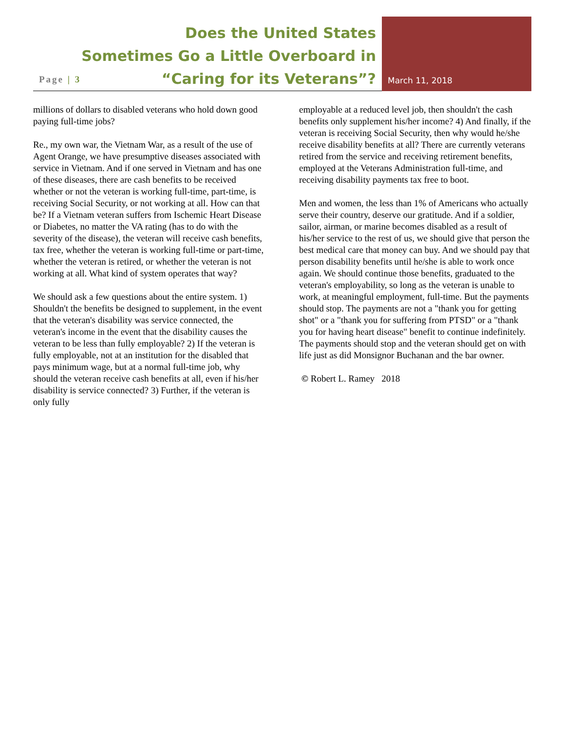Does the United States
Sometimes Go a Little Overboard in
“Caring for its Veterans”?
Page | 3 March 11, 2018
millions of dollars to disabled veterans who hold down good paying full-time jobs?
Re., my own war, the Vietnam War, as a result of the use of Agent Orange, we have presumptive diseases associated with service in Vietnam. And if one served in Vietnam and has one of these diseases, there are cash benefits to be received whether or not the veteran is working full-time, part-time, is receiving Social Security, or not working at all. How can that be? If a Vietnam veteran suffers from Ischemic Heart Disease or Diabetes, no matter the VA rating (has to do with the severity of the disease), the veteran will receive cash benefits, tax free, whether the veteran is working full-time or part-time, whether the veteran is retired, or whether the veteran is not working at all. What kind of system operates that way?
We should ask a few questions about the entire system. 1) Shouldn't the benefits be designed to supplement, in the event that the veteran's disability was service connected, the veteran's income in the event that the disability causes the veteran to be less than fully employable? 2) If the veteran is fully employable, not at an institution for the disabled that pays minimum wage, but at a normal full-time job, why should the veteran receive cash benefits at all, even if his/her disability is service connected? 3) Further, if the veteran is only fully
employable at a reduced level job, then shouldn't the cash benefits only supplement his/her income? 4) And finally, if the veteran is receiving Social Security, then why would he/she receive disability benefits at all? There are currently veterans retired from the service and receiving retirement benefits, employed at the Veterans Administration full-time, and receiving disability payments tax free to boot.
Men and women, the less than 1% of Americans who actually serve their country, deserve our gratitude. And if a soldier, sailor, airman, or marine becomes disabled as a result of his/her service to the rest of us, we should give that person the best medical care that money can buy. And we should pay that person disability benefits until he/she is able to work once again. We should continue those benefits, graduated to the veteran's employability, so long as the veteran is unable to work, at meaningful employment, full-time. But the payments should stop. The payments are not a "thank you for getting shot" or a "thank you for suffering from PTSD" or a "thank you for having heart disease" benefit to continue indefinitely. The payments should stop and the veteran should get on with life just as did Monsignor Buchanan and the bar owner.
© Robert L. Ramey 2018